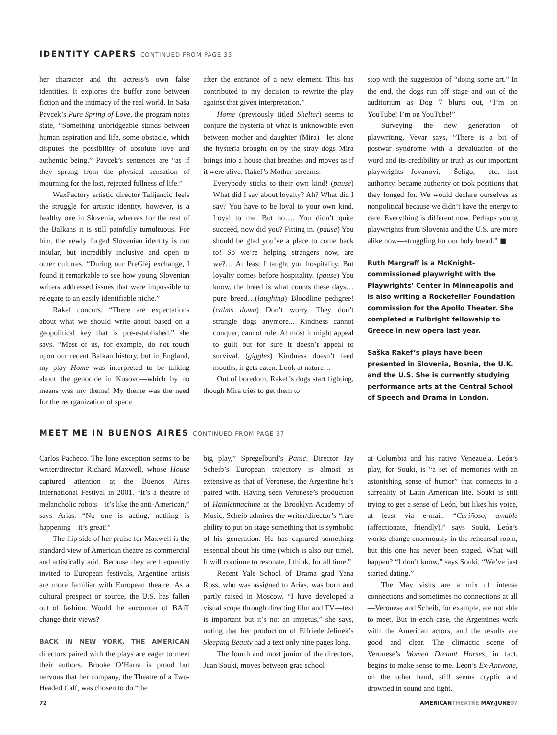IDENTITY CAPERS CONTINUED FROM PAGE 35
her character and the actress’s own false identities. It explores the buffer zone between fiction and the intimacy of the real world. In Saša Pavcek’s Pure Spring of Love, the program notes state, “Something unbridgeable stands between human aspiration and life, some obstacle, which disputes the possibility of absolute love and authentic being.” Pavcek’s sentences are “as if they sprang from the physical sensation of mourning for the lost, rejected fullness of life.”
WaxFactory artistic director Talijancic feels the struggle for artistic identity, however, is a healthy one in Slovenia, whereas for the rest of the Balkans it is still painfully tumultuous. For him, the newly forged Slovenian identity is not insular, but incredibly inclusive and open to other cultures. “During our PreGlej exchange, I found it remarkable to see how young Slovenian writers addressed issues that were impossible to relegate to an easily identifiable niche.”
Rakef concurs. “There are expectations about what we should write about based on a geopolitical key that is pre-established,” she says. “Most of us, for example, do not touch upon our recent Balkan history, but in England, my play Home was interpreted to be talking about the genocide in Kosovo—which by no means was my theme! My theme was the need for the reorganization of space
after the entrance of a new element. This has contributed to my decision to rewrite the play against that given interpretation.”
Home (previously titled Shelter) seems to conjure the hysteria of what is unknowable even between mother and daughter (Mira)—let alone the hysteria brought on by the stray dogs Mira brings into a house that breathes and moves as if it were alive. Rakef’s Mother screams:
Everybody sticks to their own kind! (pause) What did I say about loyalty? Ah? What did I say? You have to be loyal to your own kind. Loyal to me. But no…. You didn’t quite succeed, now did you? Fitting in. (pause) You should be glad you’ve a place to come back to! So we’re helping strangers now, are we?… At least I taught you hospitality. But loyalty comes before hospitality. (pause) You know, the breed is what counts these days… pure breed…(laughing) Bloodline pedigree! (calms down) Don’t worry. They don’t strangle dogs anymore... Kindness cannot conquer, cannot rule. At most it might appeal to guilt but for sure it doesn’t appeal to survival. (giggles) Kindness doesn’t feed mouths, it gets eaten. Look at nature…
Out of boredom, Rakef’s dogs start fighting, though Mira tries to get them to
stop with the suggestion of “doing some art.” In the end, the dogs run off stage and out of the auditorium as Dog 7 blurts out, “I’m on YouTube! I’m on YouTube!”
Surveying the new generation of playwriting, Vevar says, “There is a bit of postwar syndrome with a devaluation of the word and its credibility or truth as our important playwrights—Jovanovi, Šeligo, etc.—lost authority, became authority or took positions that they longed for. We would declare ourselves as nonpolitical because we didn’t have the energy to care. Everything is different now. Perhaps young playwrights from Slovenia and the U.S. are more alike now—struggling for our holy bread.” ◼
Ruth Margraff is a McKnight-commissioned playwright with the Playwrights’ Center in Minneapolis and is also writing a Rockefeller Foundation commission for the Apollo Theater. She completed a Fulbright fellowship to Greece in new opera last year.
Saška Rakef’s plays have been presented in Slovenia, Bosnia, the U.K. and the U.S. She is currently studying performance arts at the Central School of Speech and Drama in London.
MEET ME IN BUENOS AIRES CONTINUED FROM PAGE 37
Carlos Pacheco. The lone exception seems to be writer/director Richard Maxwell, whose House captured attention at the Buenos Aires International Festival in 2001. “It’s a theatre of melancholic robots—it’s like the anti-American,” says Arias. “No one is acting, nothing is happening—it’s great!”
The flip side of her praise for Maxwell is the standard view of American theatre as commercial and artistically arid. Because they are frequently invited to European festivals, Argentine artists are more familiar with European theatre. As a cultural prospect or source, the U.S. has fallen out of fashion. Would the encounter of BAiT change their views?
BACK IN NEW YORK, THE AMERICAN directors paired with the plays are eager to meet their authors. Brooke O’Harra is proud but nervous that her company, the Theatre of a Two-Headed Calf, was chosen to do “the
big play,” Spregelburd’s Panic. Director Jay Scheib’s European trajectory is almost as extensive as that of Veronese, the Argentine he’s paired with. Having seen Veronese’s production of Hamletmachine at the Brooklyn Academy of Music, Scheib admires the writer/director’s “rare ability to put on stage something that is symbolic of his generation. He has captured something essential about his time (which is also our time). It will continue to resonate, I think, for all time.”
Recent Yale School of Drama grad Yana Ross, who was assigned to Arias, was born and partly raised in Moscow. “I have developed a visual scope through directing film and TV—text is important but it’s not an impetus,” she says, noting that her production of Elfriede Jelinek’s Sleeping Beauty had a text only nine pages long.
The fourth and most junior of the directors, Juan Souki, moves between grad school
at Columbia and his native Venezuela. León’s play, for Souki, is “a set of memories with an astonishing sense of humor” that connects to a surreality of Latin American life. Souki is still trying to get a sense of León, but likes his voice, at least via e-mail. “Cariñoso, amable (affectionate, friendly),” says Souki. León’s works change enormously in the rehearsal room, but this one has never been staged. What will happen? “I don’t know,” says Souki. “We’ve just started dating.”
The May visits are a mix of intense connections and sometimes no connections at all—Veronese and Scheib, for example, are not able to meet. But in each case, the Argentines work with the American actors, and the results are good and clear. The climactic scene of Veronese’s Women Dreamt Horses, in fact, begins to make sense to me. Leon’s Ex-Antwone, on the other hand, still seems cryptic and drowned in sound and light.
72 AMERICANTHEATRE MAY/JUNE07